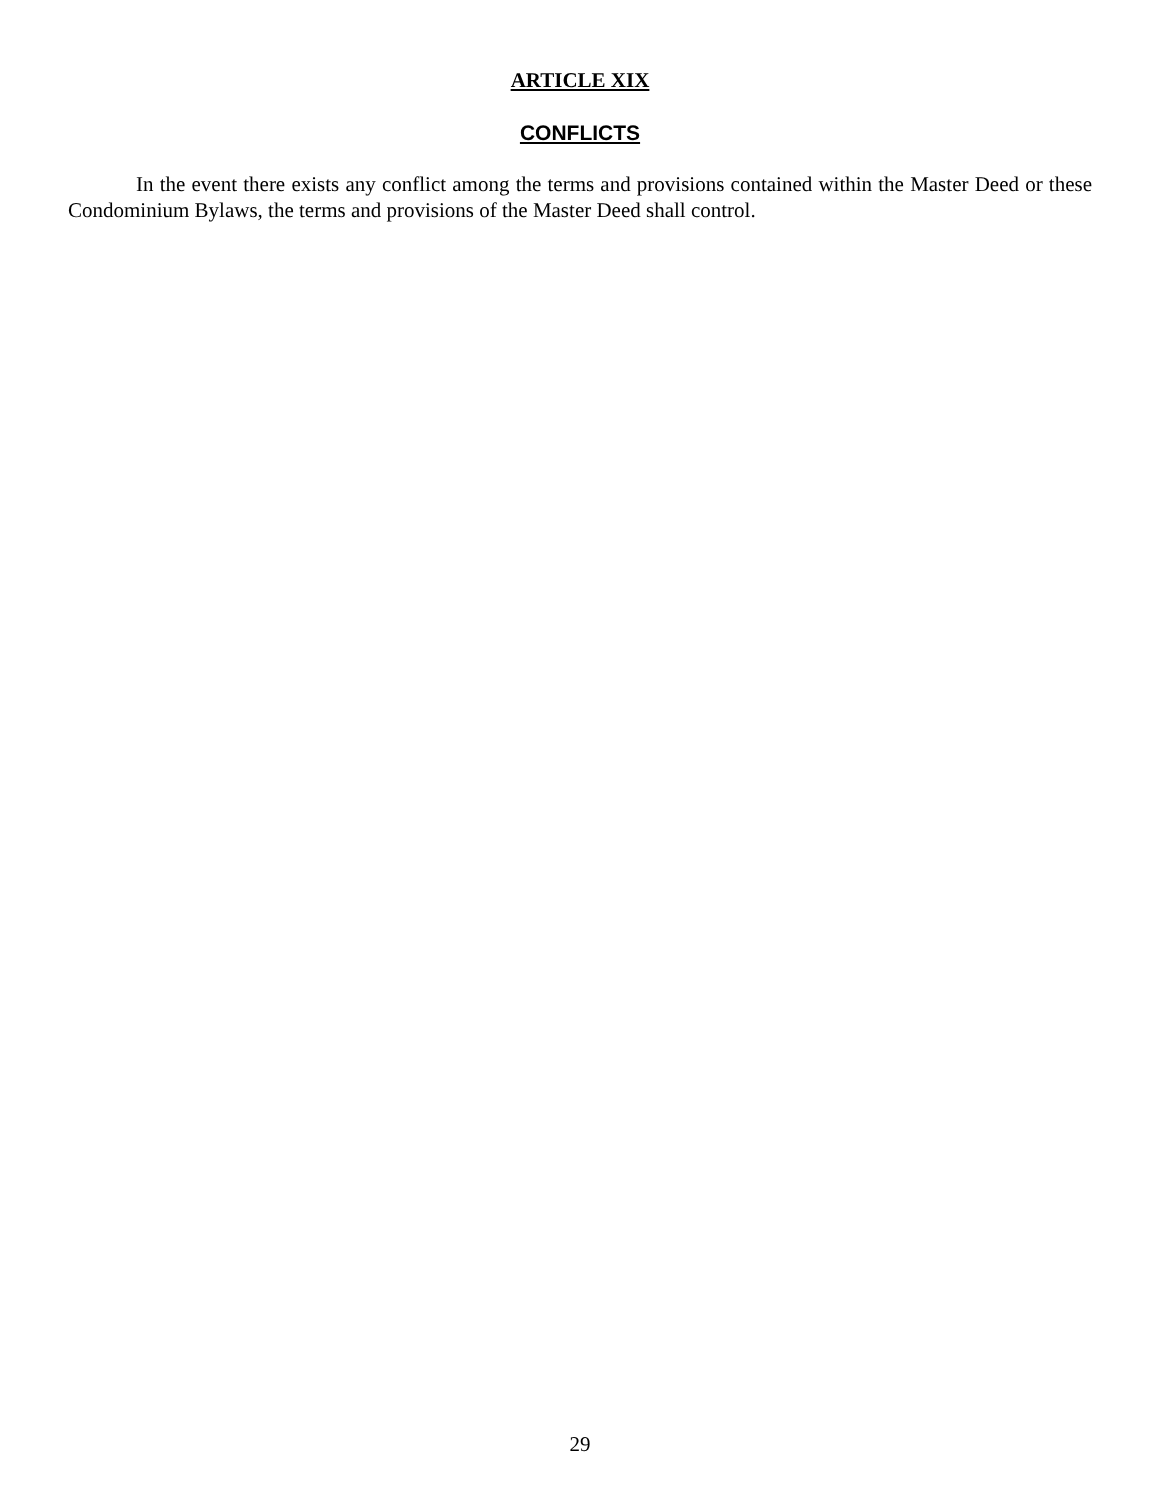ARTICLE XIX
CONFLICTS
In the event there exists any conflict among the terms and provisions contained within the Master Deed or these Condominium Bylaws, the terms and provisions of the Master Deed shall control.
29